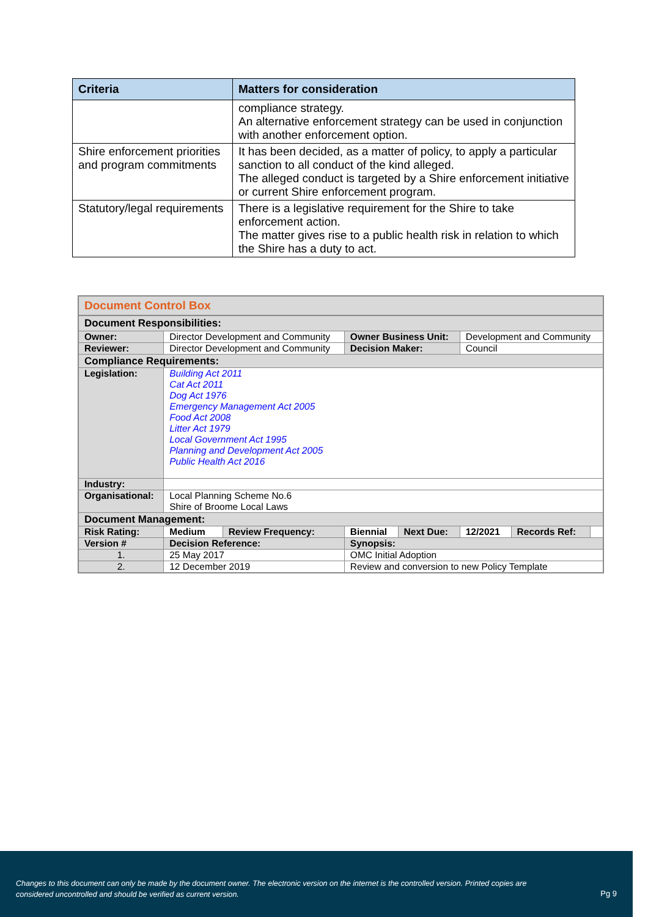| Criteria | Matters for consideration |
| --- | --- |
| | compliance strategy. An alternative enforcement strategy can be used in conjunction with another enforcement option. |
| Shire enforcement priorities and program commitments | It has been decided, as a matter of policy, to apply a particular sanction to all conduct of the kind alleged. The alleged conduct is targeted by a Shire enforcement initiative or current Shire enforcement program. |
| Statutory/legal requirements | There is a legislative requirement for the Shire to take enforcement action. The matter gives rise to a public health risk in relation to which the Shire has a duty to act. |
| Document Control Box | | | | | | | |
| Document Responsibilities: | | | | | | | |
| Owner: | Director Development and Community | | Owner Business Unit: | | Development and Community | | |
| Reviewer: | Director Development and Community | | Decision Maker: | | Council | | |
| Compliance Requirements: | | | | | | | |
| Legislation: | Building Act 2011 Cat Act 2011 Dog Act 1976 Emergency Management Act 2005 Food Act 2008 Litter Act 1979 Local Government Act 1995 Planning and Development Act 2005 Public Health Act 2016 | | | | | | |
| Industry: | | | | | | | |
| Organisational: | Local Planning Scheme No.6 Shire of Broome Local Laws | | | | | | |
| Document Management: | | | | | | | |
| Risk Rating: | Medium | Review Frequency: | Biennial | Next Due: | 12/2021 | Records Ref: | |
| Version # | Decision Reference: | | Synopsis: | | | | |
| 1. | 25 May 2017 | | OMC Initial Adoption | | | | |
| 2. | 12 December 2019 | | Review and conversion to new Policy Template | | | | |
Changes to this document can only be made by the document owner. The electronic version on the internet is the controlled version. Printed copies are considered uncontrolled and should be verified as current version.
Pg 9